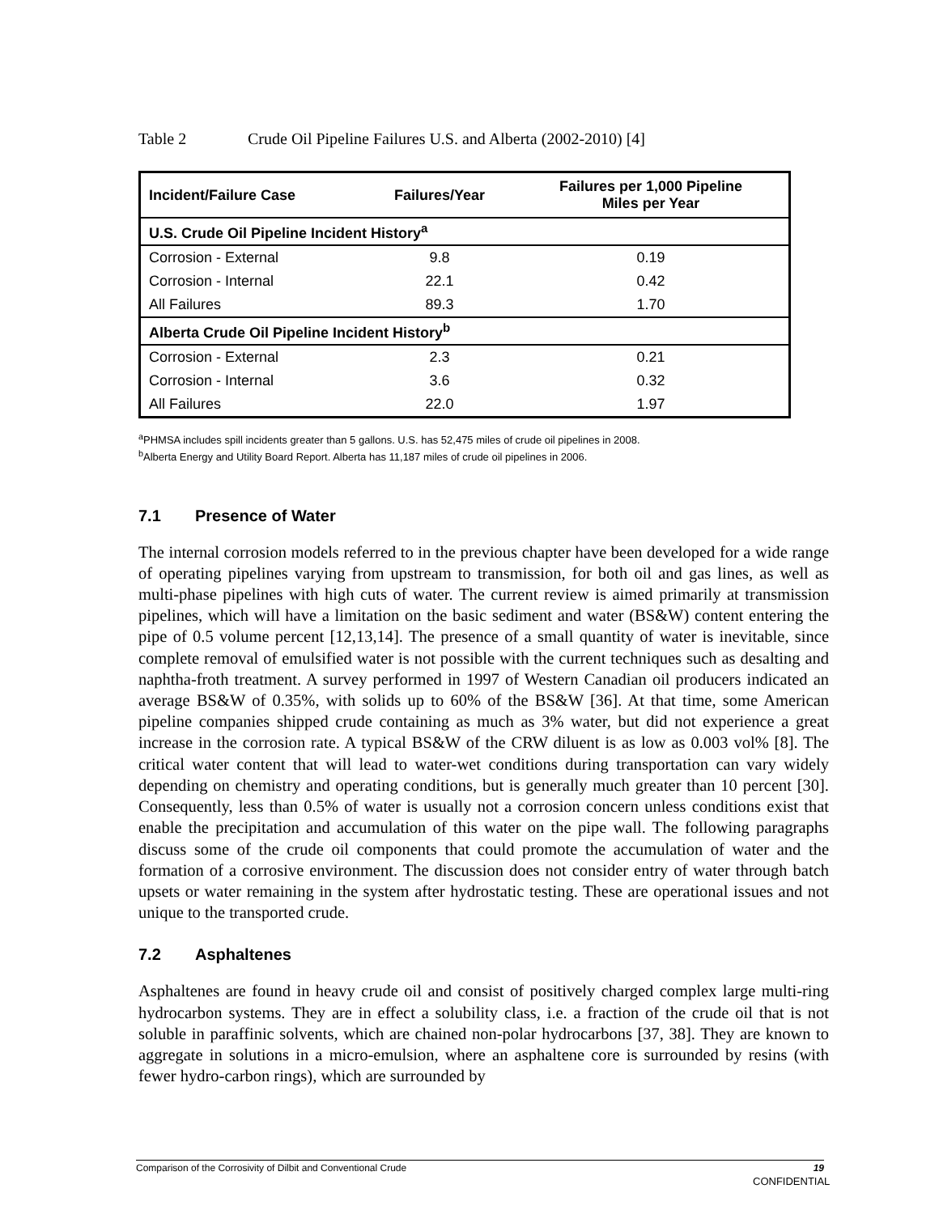Table 2 Crude Oil Pipeline Failures U.S. and Alberta (2002-2010) [4]
| Incident/Failure Case | Failures/Year | Failures per 1,000 Pipeline Miles per Year |
| --- | --- | --- |
| U.S. Crude Oil Pipeline Incident History<sup>a</sup> | | |
| Corrosion - External | 9.8 | 0.19 |
| Corrosion - Internal | 22.1 | 0.42 |
| All Failures | 89.3 | 1.70 |
| Alberta Crude Oil Pipeline Incident History<sup>b</sup> | | |
| Corrosion - External | 2.3 | 0.21 |
| Corrosion - Internal | 3.6 | 0.32 |
| All Failures | 22.0 | 1.97 |
<sup>a</sup> PHMSA includes spill incidents greater than 5 gallons. U.S. has 52,475 miles of crude oil pipelines in 2008.
<sup>b</sup> Alberta Energy and Utility Board Report. Alberta has 11,187 miles of crude oil pipelines in 2006.
7.1 Presence of Water
The internal corrosion models referred to in the previous chapter have been developed for a wide range of operating pipelines varying from upstream to transmission, for both oil and gas lines, as well as multi-phase pipelines with high cuts of water. The current review is aimed primarily at transmission pipelines, which will have a limitation on the basic sediment and water (BS&W) content entering the pipe of 0.5 volume percent [12,13,14]. The presence of a small quantity of water is inevitable, since complete removal of emulsified water is not possible with the current techniques such as desalting and naphtha-froth treatment. A survey performed in 1997 of Western Canadian oil producers indicated an average BS&W of 0.35%, with solids up to 60% of the BS&W [36]. At that time, some American pipeline companies shipped crude containing as much as 3% water, but did not experience a great increase in the corrosion rate. A typical BS&W of the CRW diluent is as low as 0.003 vol% [8]. The critical water content that will lead to water-wet conditions during transportation can vary widely depending on chemistry and operating conditions, but is generally much greater than 10 percent [30]. Consequently, less than 0.5% of water is usually not a corrosion concern unless conditions exist that enable the precipitation and accumulation of this water on the pipe wall. The following paragraphs discuss some of the crude oil components that could promote the accumulation of water and the formation of a corrosive environment. The discussion does not consider entry of water through batch upsets or water remaining in the system after hydrostatic testing. These are operational issues and not unique to the transported crude.
7.2 Asphaltenes
Asphaltenes are found in heavy crude oil and consist of positively charged complex large multi-ring hydrocarbon systems. They are in effect a solubility class, i.e. a fraction of the crude oil that is not soluble in paraffinic solvents, which are chained non-polar hydrocarbons [37, 38]. They are known to aggregate in solutions in a micro-emulsion, where an asphaltene core is surrounded by resins (with fewer hydro-carbon rings), which are surrounded by
Comparison of the Corrosivity of Dilbit and Conventional Crude 19
CONFIDENTIAL